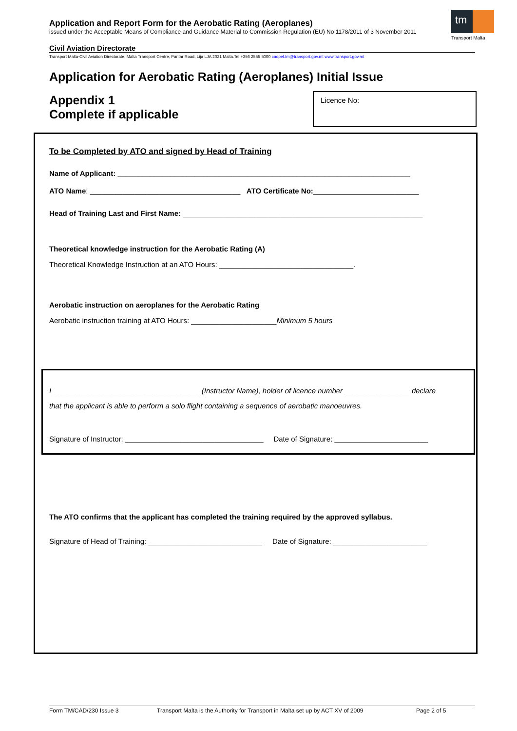Application and Report Form for the Aerobatic Rating (Aeroplanes)
issued under the Acceptable Means of Compliance and Guidance Material to Commission Regulation (EU) No 1178/2011 of 3 November 2011
tm
Transport Malta
Civil Aviation Directorate
Transport Malta-Civil Aviation Directorate, Malta Transport Centre, Pantar Road, Lija LJA 2021 Malta.Tel:+356 2555 5000 cadpel.tm@transport.gov.mt www.transport.gov.mt
Application for Aerobatic Rating (Aeroplanes) Initial Issue
Appendix 1
Complete if applicable
Licence No:
To be Completed by ATO and signed by Head of Training
Name of Applicant: ________________________________________________________________________
ATO Name: _____________________________________ ATO Certificate No:__________________________
Head of Training Last and First Name: ___________________________________________________________
Theoretical knowledge instruction for the Aerobatic Rating (A)
Theoretical Knowledge Instruction at an ATO Hours: _________________________________.
Aerobatic instruction on aeroplanes for the Aerobatic Rating
Aerobatic instruction training at ATO Hours: _____________________Minimum 5 hours
I_____________________________________(Instructor Name), holder of licence number ________________ declare
that the applicant is able to perform a solo flight containing a sequence of aerobatic manoeuvres.
Signature of Instructor: __________________________________ Date of Signature: _______________________
The ATO confirms that the applicant has completed the training required by the approved syllabus.
Signature of Head of Training: ____________________________ Date of Signature: _______________________
Form TM/CAD/230 Issue 3 Transport Malta is the Authority for Transport in Malta set up by ACT XV of 2009 Page 2 of 5